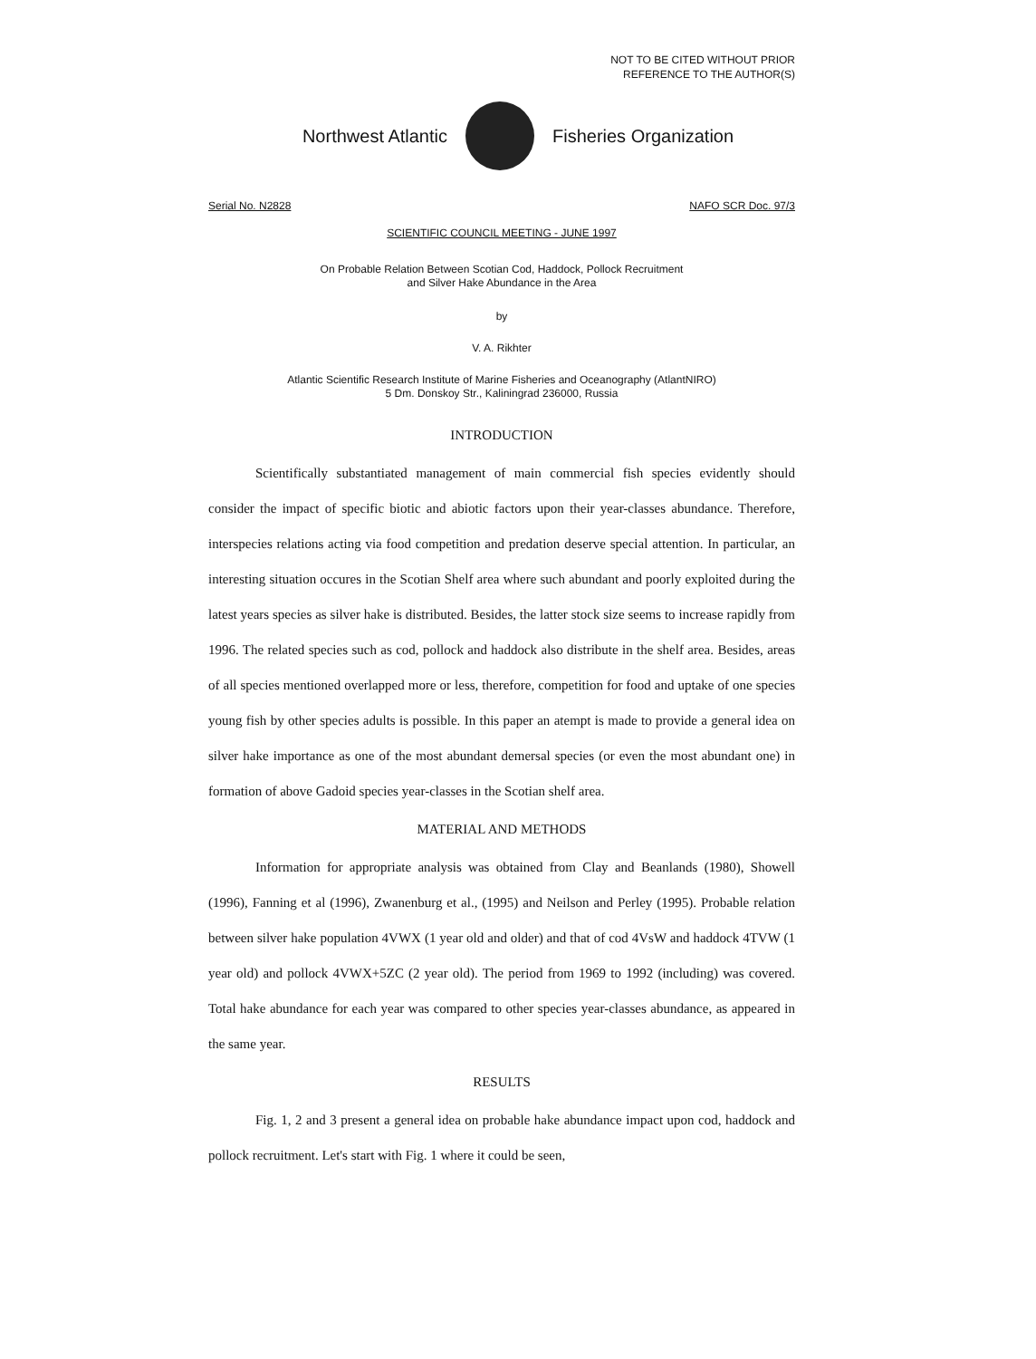NOT TO BE CITED WITHOUT PRIOR
REFERENCE TO THE AUTHOR(S)
Northwest Atlantic Fisheries Organization
Serial No. N2828 NAFO SCR Doc. 97/3
SCIENTIFIC COUNCIL MEETING - JUNE 1997
On Probable Relation Between Scotian Cod, Haddock, Pollock Recruitment
and Silver Hake Abundance in the Area
by
V. A. Rikhter
Atlantic Scientific Research Institute of Marine Fisheries and Oceanography (AtlantNIRO)
5 Dm. Donskoy Str., Kaliningrad 236000, Russia
INTRODUCTION
Scientifically substantiated management of main commercial fish species evidently should consider the impact of specific biotic and abiotic factors upon their year-classes abundance. Therefore, interspecies relations acting via food competition and predation deserve special attention. In particular, an interesting situation occures in the Scotian Shelf area where such abundant and poorly exploited during the latest years species as silver hake is distributed. Besides, the latter stock size seems to increase rapidly from 1996. The related species such as cod, pollock and haddock also distribute in the shelf area. Besides, areas of all species mentioned overlapped more or less, therefore, competition for food and uptake of one species young fish by other species adults is possible. In this paper an atempt is made to provide a general idea on silver hake importance as one of the most abundant demersal species (or even the most abundant one) in formation of above Gadoid species year-classes in the Scotian shelf area.
MATERIAL AND METHODS
Information for appropriate analysis was obtained from Clay and Beanlands (1980), Showell (1996), Fanning et al (1996), Zwanenburg et al., (1995) and Neilson and Perley (1995). Probable relation between silver hake population 4VWX (1 year old and older) and that of cod 4VsW and haddock 4TVW (1 year old) and pollock 4VWX+5ZC (2 year old). The period from 1969 to 1992 (including) was covered. Total hake abundance for each year was compared to other species year-classes abundance, as appeared in the same year.
RESULTS
Fig. 1, 2 and 3 present a general idea on probable hake abundance impact upon cod, haddock and pollock recruitment. Let's start with Fig. 1 where it could be seen,